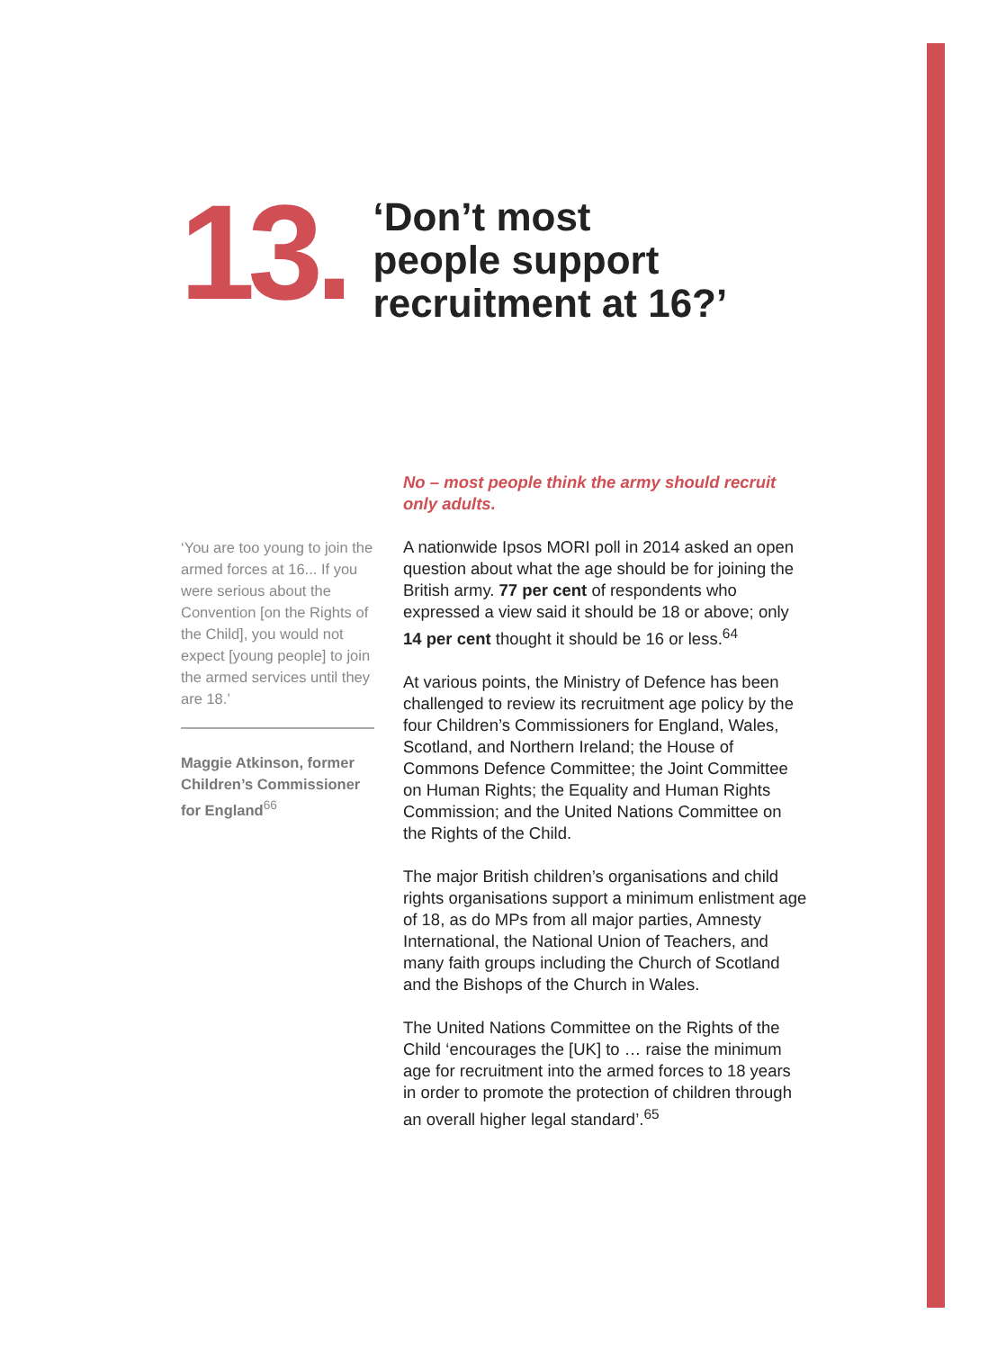13.
‘Don’t most
people support
recruitment at 16?’
‘You are too young to join the armed forces at 16... If you were serious about the Convention [on the Rights of the Child], you would not expect [young people] to join the armed services until they are 18.’
Maggie Atkinson, former Children’s Commissioner for England<sup>66</sup>
No – most people think the army should recruit only adults.
A nationwide Ipsos MORI poll in 2014 asked an open question about what the age should be for joining the British army. 77 per cent of respondents who expressed a view said it should be 18 or above; only 14 per cent thought it should be 16 or less.<sup>64</sup>
At various points, the Ministry of Defence has been challenged to review its recruitment age policy by the four Children’s Commissioners for England, Wales, Scotland, and Northern Ireland; the House of Commons Defence Committee; the Joint Committee on Human Rights; the Equality and Human Rights Commission; and the United Nations Committee on the Rights of the Child.
The major British children’s organisations and child rights organisations support a minimum enlistment age of 18, as do MPs from all major parties, Amnesty International, the National Union of Teachers, and many faith groups including the Church of Scotland and the Bishops of the Church in Wales.
The United Nations Committee on the Rights of the Child ‘encourages the [UK] to … raise the minimum age for recruitment into the armed forces to 18 years in order to promote the protection of children through an overall higher legal standard’.<sup>65</sup>